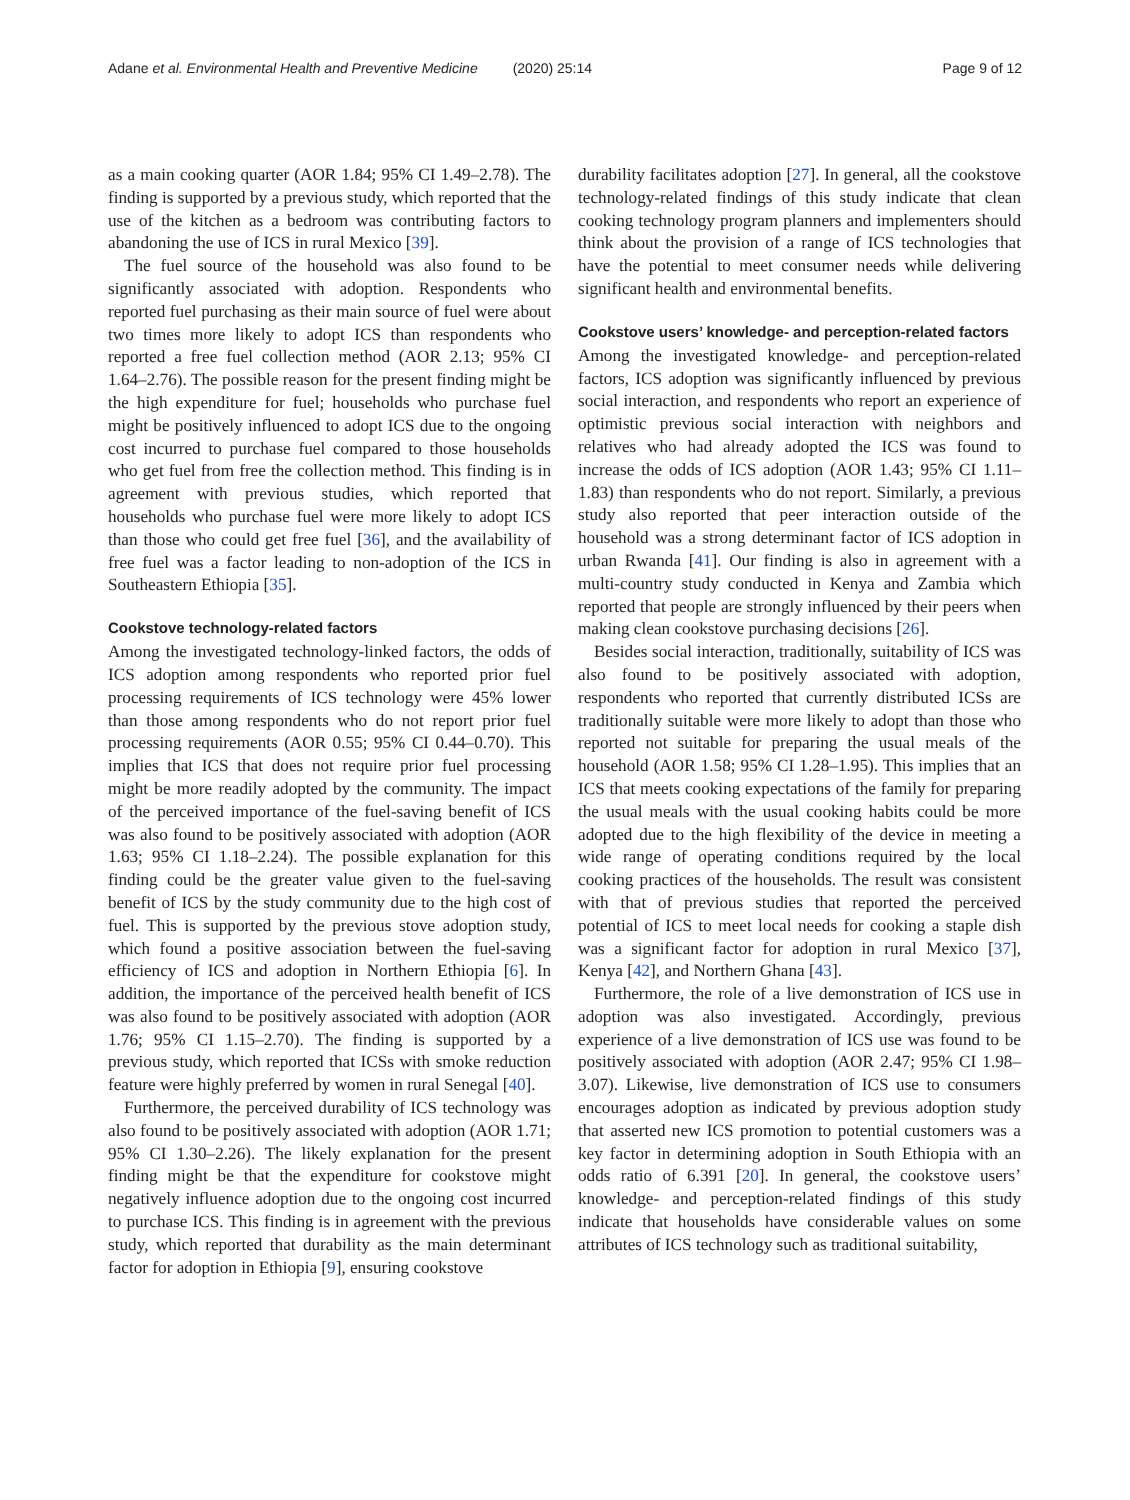Adane et al. Environmental Health and Preventive Medicine (2020) 25:14
Page 9 of 12
as a main cooking quarter (AOR 1.84; 95% CI 1.49–2.78). The finding is supported by a previous study, which reported that the use of the kitchen as a bedroom was contributing factors to abandoning the use of ICS in rural Mexico [39].
The fuel source of the household was also found to be significantly associated with adoption. Respondents who reported fuel purchasing as their main source of fuel were about two times more likely to adopt ICS than respondents who reported a free fuel collection method (AOR 2.13; 95% CI 1.64–2.76). The possible reason for the present finding might be the high expenditure for fuel; households who purchase fuel might be positively influenced to adopt ICS due to the ongoing cost incurred to purchase fuel compared to those households who get fuel from free the collection method. This finding is in agreement with previous studies, which reported that households who purchase fuel were more likely to adopt ICS than those who could get free fuel [36], and the availability of free fuel was a factor leading to non-adoption of the ICS in Southeastern Ethiopia [35].
Cookstove technology-related factors
Among the investigated technology-linked factors, the odds of ICS adoption among respondents who reported prior fuel processing requirements of ICS technology were 45% lower than those among respondents who do not report prior fuel processing requirements (AOR 0.55; 95% CI 0.44–0.70). This implies that ICS that does not require prior fuel processing might be more readily adopted by the community. The impact of the perceived importance of the fuel-saving benefit of ICS was also found to be positively associated with adoption (AOR 1.63; 95% CI 1.18–2.24). The possible explanation for this finding could be the greater value given to the fuel-saving benefit of ICS by the study community due to the high cost of fuel. This is supported by the previous stove adoption study, which found a positive association between the fuel-saving efficiency of ICS and adoption in Northern Ethiopia [6]. In addition, the importance of the perceived health benefit of ICS was also found to be positively associated with adoption (AOR 1.76; 95% CI 1.15–2.70). The finding is supported by a previous study, which reported that ICSs with smoke reduction feature were highly preferred by women in rural Senegal [40].
Furthermore, the perceived durability of ICS technology was also found to be positively associated with adoption (AOR 1.71; 95% CI 1.30–2.26). The likely explanation for the present finding might be that the expenditure for cookstove might negatively influence adoption due to the ongoing cost incurred to purchase ICS. This finding is in agreement with the previous study, which reported that durability as the main determinant factor for adoption in Ethiopia [9], ensuring cookstove
durability facilitates adoption [27]. In general, all the cookstove technology-related findings of this study indicate that clean cooking technology program planners and implementers should think about the provision of a range of ICS technologies that have the potential to meet consumer needs while delivering significant health and environmental benefits.
Cookstove users’ knowledge- and perception-related factors
Among the investigated knowledge- and perception-related factors, ICS adoption was significantly influenced by previous social interaction, and respondents who report an experience of optimistic previous social interaction with neighbors and relatives who had already adopted the ICS was found to increase the odds of ICS adoption (AOR 1.43; 95% CI 1.11–1.83) than respondents who do not report. Similarly, a previous study also reported that peer interaction outside of the household was a strong determinant factor of ICS adoption in urban Rwanda [41]. Our finding is also in agreement with a multi-country study conducted in Kenya and Zambia which reported that people are strongly influenced by their peers when making clean cookstove purchasing decisions [26].
Besides social interaction, traditionally, suitability of ICS was also found to be positively associated with adoption, respondents who reported that currently distributed ICSs are traditionally suitable were more likely to adopt than those who reported not suitable for preparing the usual meals of the household (AOR 1.58; 95% CI 1.28–1.95). This implies that an ICS that meets cooking expectations of the family for preparing the usual meals with the usual cooking habits could be more adopted due to the high flexibility of the device in meeting a wide range of operating conditions required by the local cooking practices of the households. The result was consistent with that of previous studies that reported the perceived potential of ICS to meet local needs for cooking a staple dish was a significant factor for adoption in rural Mexico [37], Kenya [42], and Northern Ghana [43].
Furthermore, the role of a live demonstration of ICS use in adoption was also investigated. Accordingly, previous experience of a live demonstration of ICS use was found to be positively associated with adoption (AOR 2.47; 95% CI 1.98–3.07). Likewise, live demonstration of ICS use to consumers encourages adoption as indicated by previous adoption study that asserted new ICS promotion to potential customers was a key factor in determining adoption in South Ethiopia with an odds ratio of 6.391 [20]. In general, the cookstove users’ knowledge- and perception-related findings of this study indicate that households have considerable values on some attributes of ICS technology such as traditional suitability,